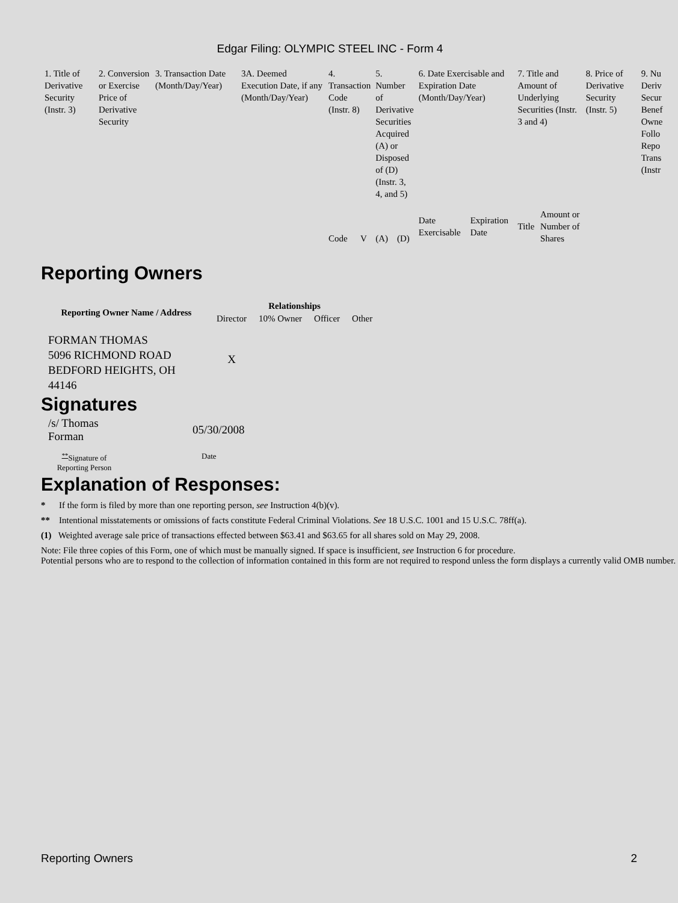Edgar Filing: OLYMPIC STEEL INC - Form 4
| 1. Title of Derivative Security (Instr. 3) | 2. Conversion or Exercise Price of Derivative Security | 3. Transaction Date (Month/Day/Year) | 3A. Deemed Execution Date, if any (Month/Day/Year) | 4. Transaction Code (Instr. 8) | | 5. Number of Derivative Securities Acquired (A) or Disposed of (D) (Instr. 3, 4, and 5) | | 6. Date Exercisable and Expiration Date (Month/Day/Year) | | 7. Title and Amount of Underlying Securities (Instr. 3 and 4) | | 8. Price of Derivative Security (Instr. 5) | 9. Nu Deriv Secur Benef Owne Follo Repo Trans (Instr |
| | | | | Code | V | (A) | (D) | Date Exercisable | Expiration Date | Title | Amount or Number of Shares | | |
Reporting Owners
| Reporting Owner Name / Address | Relationships | | | |
| --- | --- | --- | --- | --- |
| | Director | 10% Owner | Officer | Other |
| FORMAN THOMAS 5096 RICHMOND ROAD BEDFORD HEIGHTS, OH 44146 | X | | | |
Signatures
| /s/ Thomas Forman | 05/30/2008 |
| <sup>**</sup> Signature of Reporting Person | Date |
Explanation of Responses:
* If the form is filed by more than one reporting person, see Instruction 4(b)(v).
** Intentional misstatements or omissions of facts constitute Federal Criminal Violations. See 18 U.S.C. 1001 and 15 U.S.C. 78ff(a).
(1) Weighted average sale price of transactions effected between $63.41 and $63.65 for all shares sold on May 29, 2008.
Note: File three copies of this Form, one of which must be manually signed. If space is insufficient, see Instruction 6 for procedure.
Potential persons who are to respond to the collection of information contained in this form are not required to respond unless the form displays a currently valid OMB number.
Reporting Owners 2